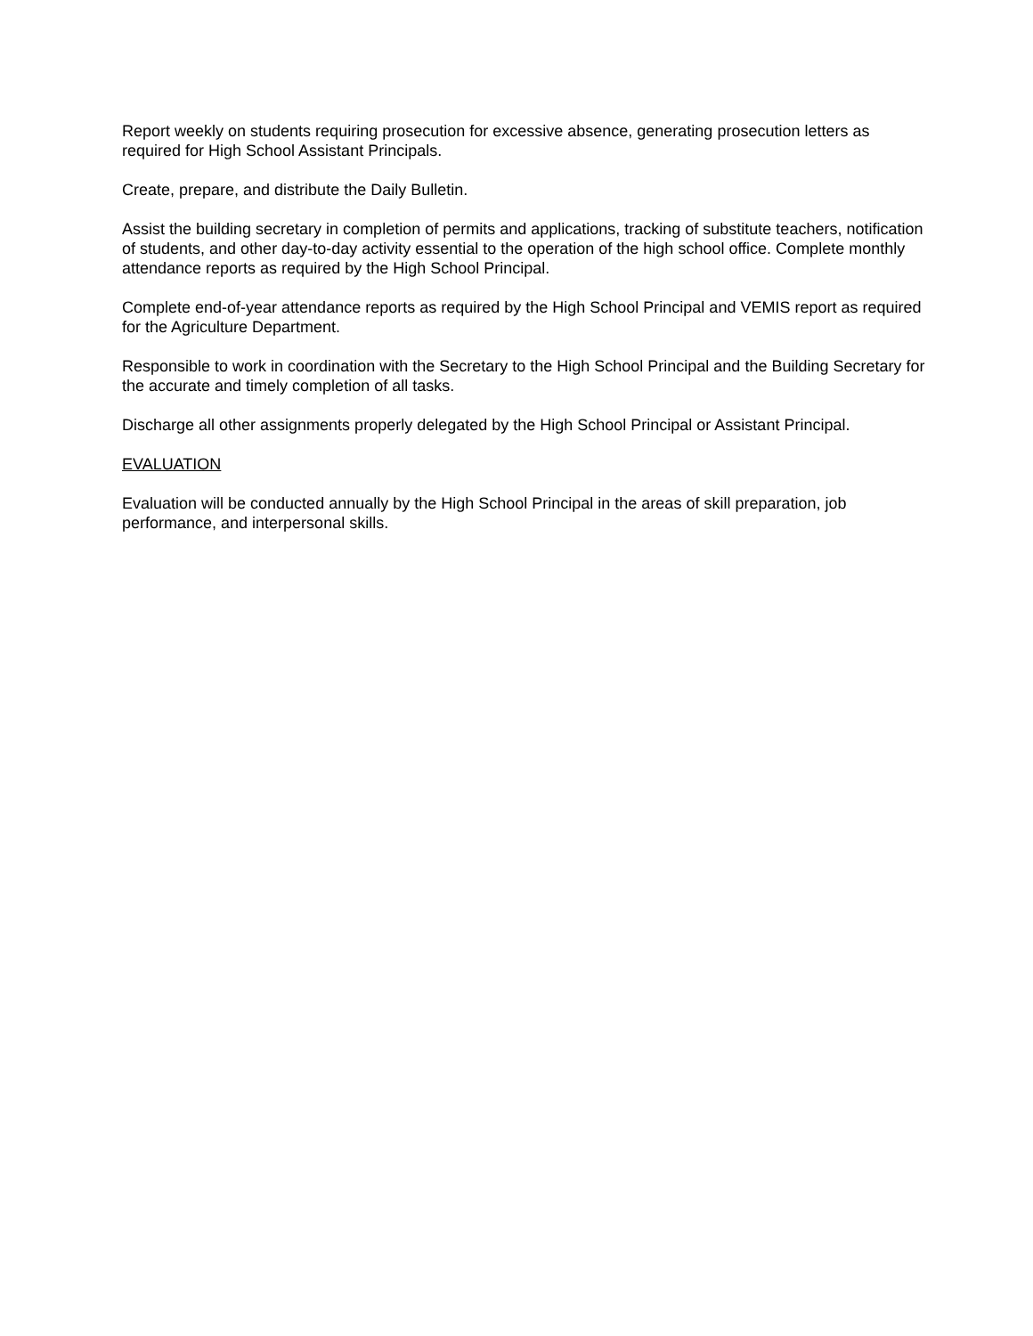Report weekly on students requiring prosecution for excessive absence, generating prosecution letters as required for High School Assistant Principals.
Create, prepare, and distribute the Daily Bulletin.
Assist the building secretary in completion of permits and applications, tracking of substitute teachers, notification of students, and other day-to-day activity essential to the operation of the high school office. Complete monthly attendance reports as required by the High School Principal.
Complete end-of-year attendance reports as required by the High School Principal and VEMIS report as required for the Agriculture Department.
Responsible to work in coordination with the Secretary to the High School Principal and the Building Secretary for the accurate and timely completion of all tasks.
Discharge all other assignments properly delegated by the High School Principal or Assistant Principal.
EVALUATION
Evaluation will be conducted annually by the High School Principal in the areas of skill preparation, job performance, and interpersonal skills.